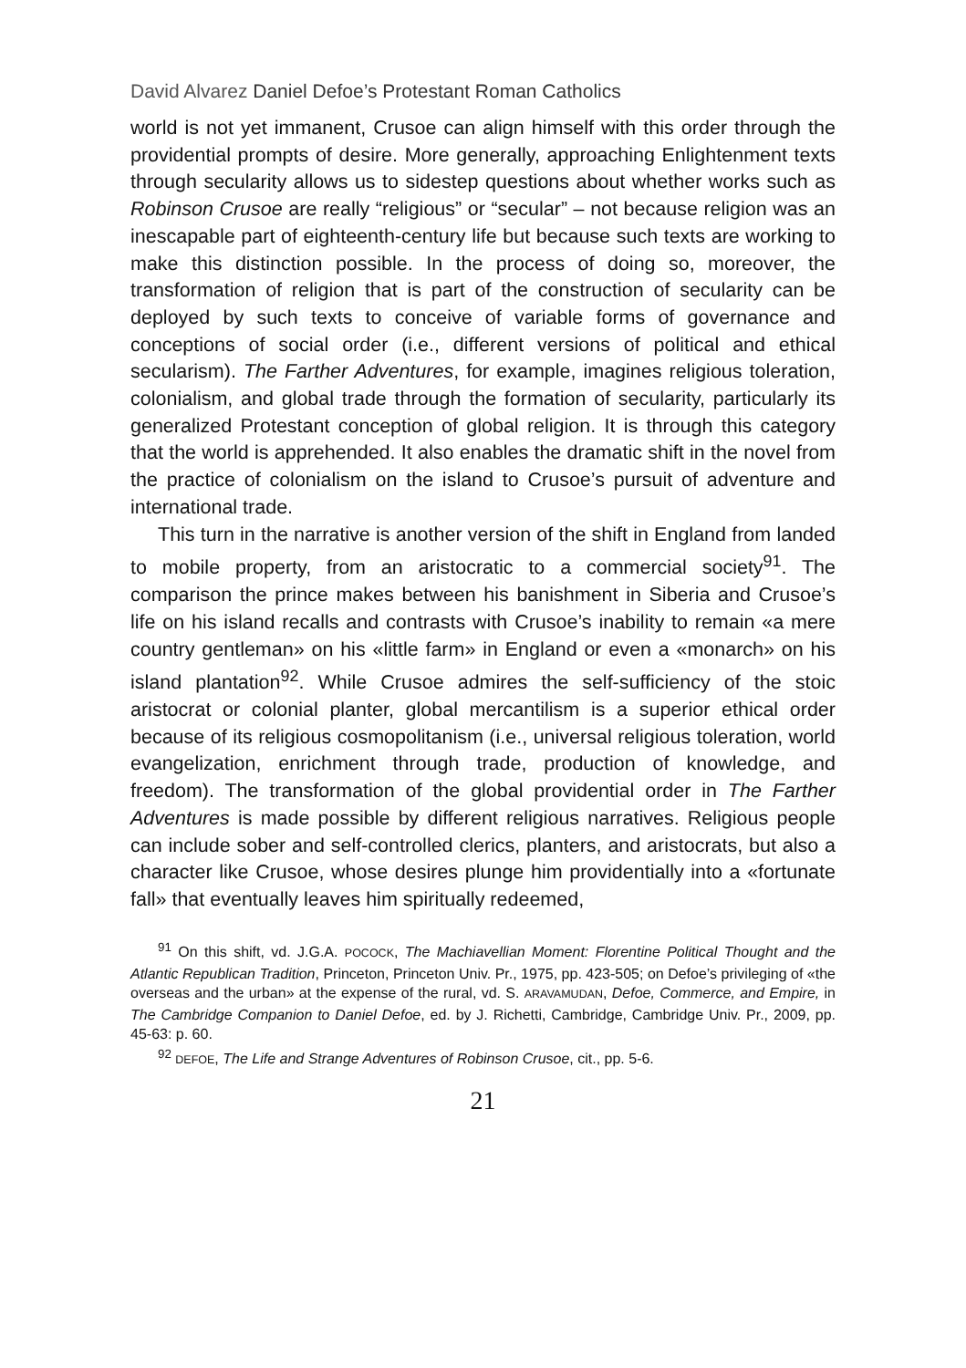David Alvarez Daniel Defoe’s Protestant Roman Catholics
world is not yet immanent, Crusoe can align himself with this order through the providential prompts of desire. More generally, approaching Enlightenment texts through secularity allows us to sidestep questions about whether works such as Robinson Crusoe are really “religious” or “secular” – not because religion was an inescapable part of eighteenth-century life but because such texts are working to make this distinction possible. In the process of doing so, moreover, the transformation of religion that is part of the construction of secularity can be deployed by such texts to conceive of variable forms of governance and conceptions of social order (i.e., different versions of political and ethical secularism). The Farther Adventures, for example, imagines religious toleration, colonialism, and global trade through the formation of secularity, particularly its generalized Protestant conception of global religion. It is through this category that the world is apprehended. It also enables the dramatic shift in the novel from the practice of colonialism on the island to Crusoe’s pursuit of adventure and international trade.
This turn in the narrative is another version of the shift in England from landed to mobile property, from an aristocratic to a commercial society<sup>91</sup>. The comparison the prince makes between his banishment in Siberia and Crusoe’s life on his island recalls and contrasts with Crusoe’s inability to remain «a mere country gentleman» on his «little farm» in England or even a «monarch» on his island plantation<sup>92</sup>. While Crusoe admires the self-sufficiency of the stoic aristocrat or colonial planter, global mercantilism is a superior ethical order because of its religious cosmopolitanism (i.e., universal religious toleration, world evangelization, enrichment through trade, production of knowledge, and freedom). The transformation of the global providential order in The Farther Adventures is made possible by different religious narratives. Religious people can include sober and self-controlled clerics, planters, and aristocrats, but also a character like Crusoe, whose desires plunge him providentially into a «fortunate fall» that eventually leaves him spiritually redeemed,
<sup>91</sup> On this shift, vd. J.G.A. POCOCK, The Machiavellian Moment: Florentine Political Thought and the Atlantic Republican Tradition, Princeton, Princeton Univ. Pr., 1975, pp. 423-505; on Defoe’s privileging of «the overseas and the urban» at the expense of the rural, vd. S. ARAVAMUDAN, Defoe, Commerce, and Empire, in The Cambridge Companion to Daniel Defoe, ed. by J. Richetti, Cambridge, Cambridge Univ. Pr., 2009, pp. 45-63: p. 60.
<sup>92</sup> DEFOE, The Life and Strange Adventures of Robinson Crusoe, cit., pp. 5-6.
21